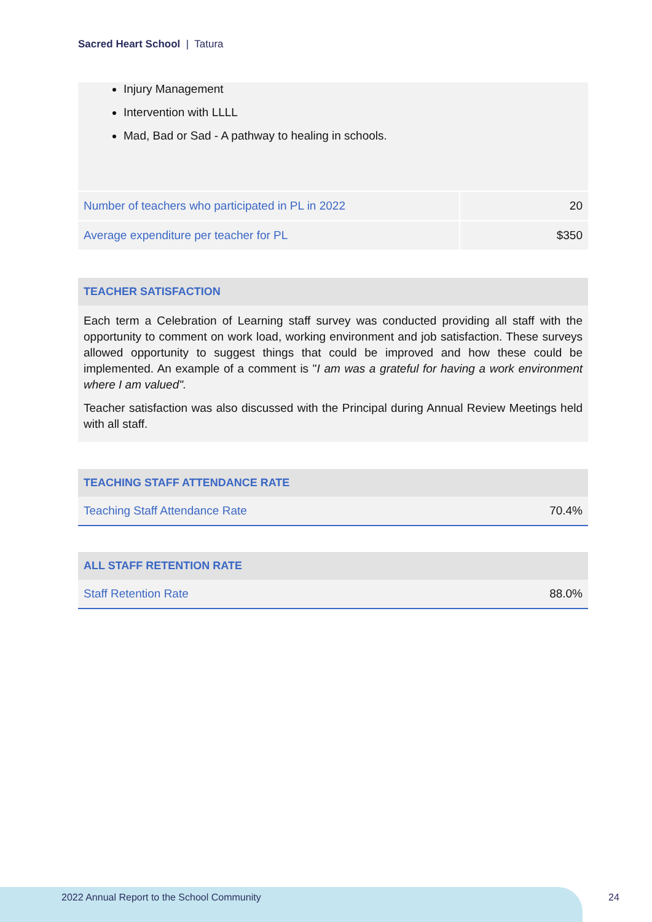Sacred Heart School | Tatura
Injury Management
Intervention with LLLL
Mad, Bad or Sad - A pathway to healing in schools.
| Number of teachers who participated in PL in 2022 | 20 |
| Average expenditure per teacher for PL | $350 |
TEACHER SATISFACTION
Each term a Celebration of Learning staff survey was conducted providing all staff with the opportunity to comment on work load, working environment and job satisfaction. These surveys allowed opportunity to suggest things that could be improved and how these could be implemented. An example of a comment is "I am was a grateful for having a work environment where I am valued".
Teacher satisfaction was also discussed with the Principal during Annual Review Meetings held with all staff.
TEACHING STAFF ATTENDANCE RATE
| Teaching Staff Attendance Rate | 70.4% |
ALL STAFF RETENTION RATE
| Staff Retention Rate | 88.0% |
2022 Annual Report to the School Community
24